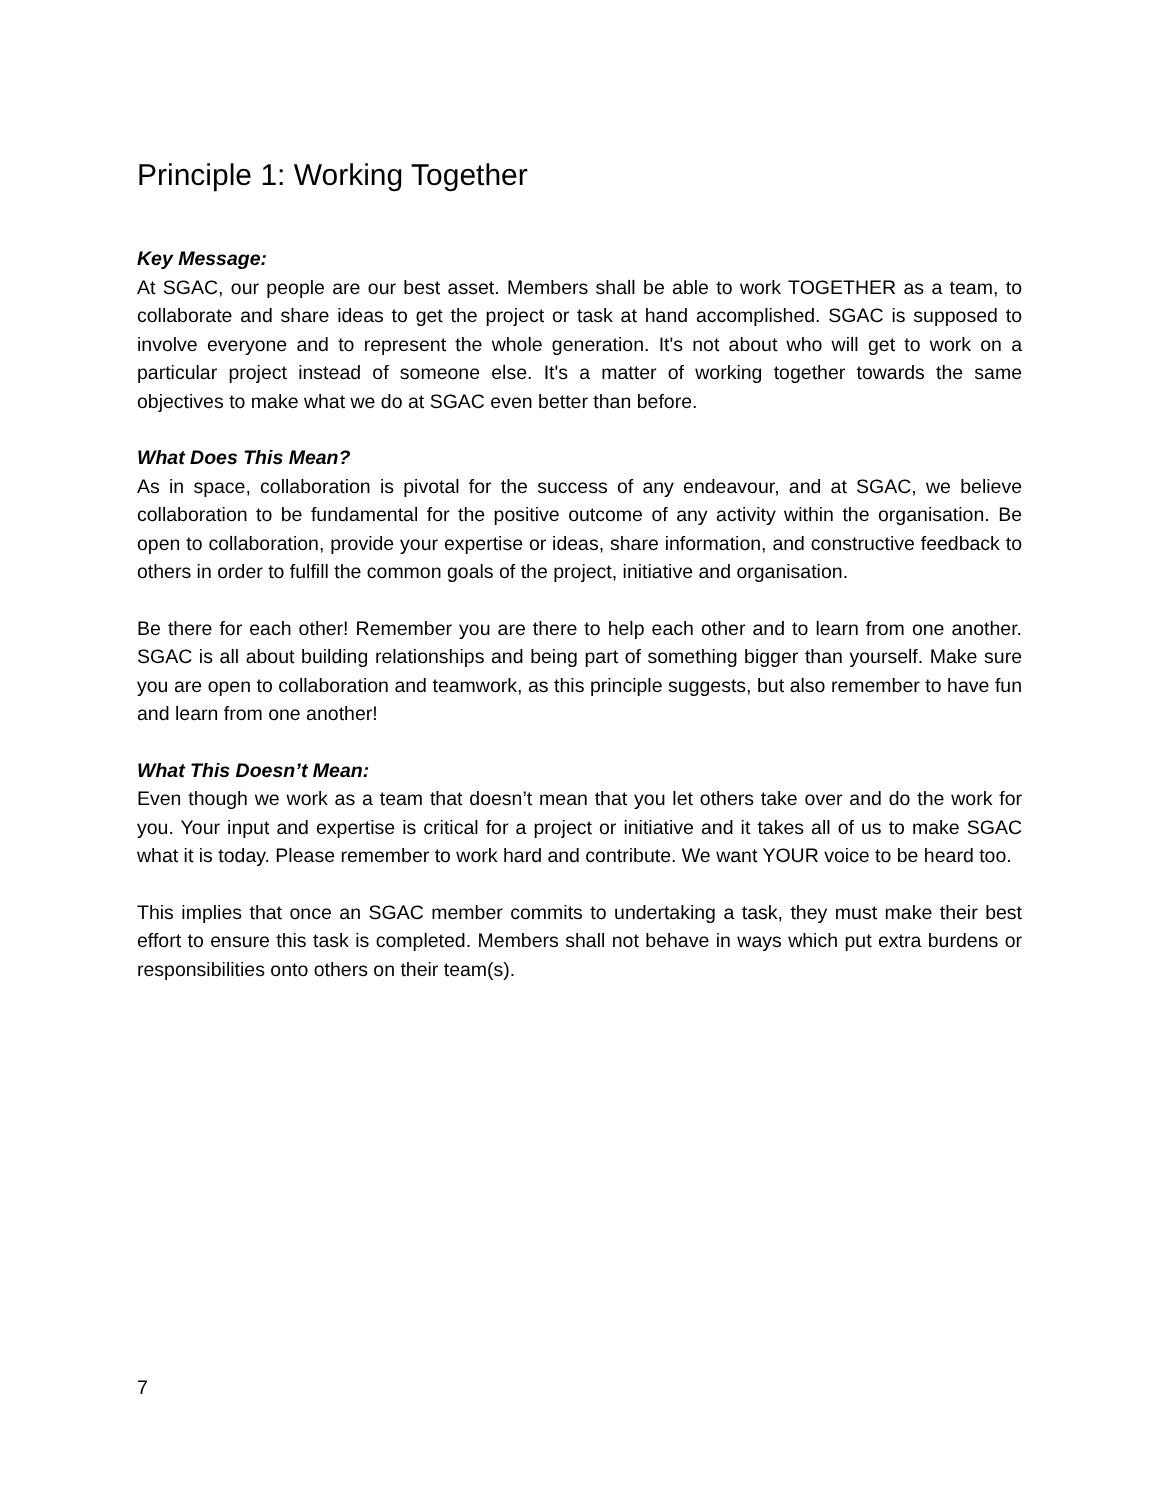Principle 1: Working Together
Key Message:
At SGAC, our people are our best asset. Members shall be able to work TOGETHER as a team, to collaborate and share ideas to get the project or task at hand accomplished. SGAC is supposed to involve everyone and to represent the whole generation. It's not about who will get to work on a particular project instead of someone else. It's a matter of working together towards the same objectives to make what we do at SGAC even better than before.
What Does This Mean?
As in space, collaboration is pivotal for the success of any endeavour, and at SGAC, we believe collaboration to be fundamental for the positive outcome of any activity within the organisation. Be open to collaboration, provide your expertise or ideas, share information, and constructive feedback to others in order to fulfill the common goals of the project, initiative and organisation.
Be there for each other! Remember you are there to help each other and to learn from one another. SGAC is all about building relationships and being part of something bigger than yourself. Make sure you are open to collaboration and teamwork, as this principle suggests, but also remember to have fun and learn from one another!
What This Doesn’t Mean:
Even though we work as a team that doesn’t mean that you let others take over and do the work for you. Your input and expertise is critical for a project or initiative and it takes all of us to make SGAC what it is today. Please remember to work hard and contribute. We want YOUR voice to be heard too.
This implies that once an SGAC member commits to undertaking a task, they must make their best effort to ensure this task is completed. Members shall not behave in ways which put extra burdens or responsibilities onto others on their team(s).
7